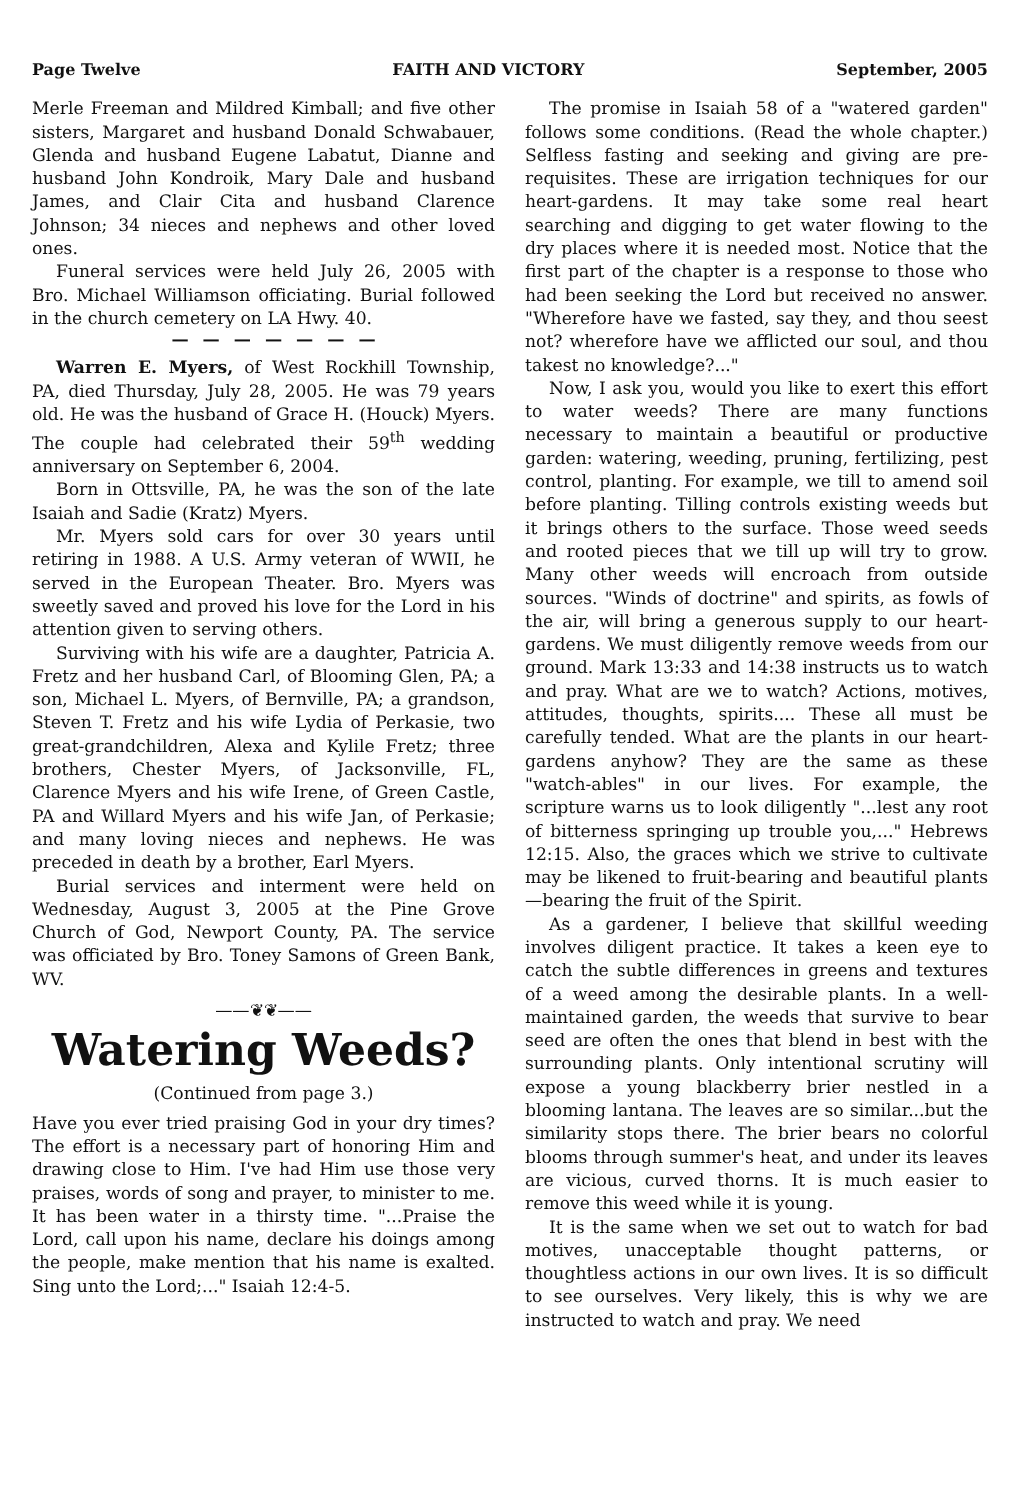Page Twelve FAITH AND VICTORY September, 2005
Merle Freeman and Mildred Kimball; and five other sisters, Margaret and husband Donald Schwabauer, Glenda and husband Eugene Labatut, Dianne and husband John Kondroik, Mary Dale and husband James, and Clair Cita and husband Clarence Johnson; 34 nieces and nephews and other loved ones.
Funeral services were held July 26, 2005 with Bro. Michael Williamson officiating. Burial followed in the church cemetery on LA Hwy. 40.
— — — — — — —
Warren E. Myers, of West Rockhill Township, PA, died Thursday, July 28, 2005. He was 79 years old. He was the husband of Grace H. (Houck) Myers. The couple had celebrated their 59<sup>th</sup> wedding anniversary on September 6, 2004.
Born in Ottsville, PA, he was the son of the late Isaiah and Sadie (Kratz) Myers.
Mr. Myers sold cars for over 30 years until retiring in 1988. A U.S. Army veteran of WWII, he served in the European Theater. Bro. Myers was sweetly saved and proved his love for the Lord in his attention given to serving others.
Surviving with his wife are a daughter, Patricia A. Fretz and her husband Carl, of Blooming Glen, PA; a son, Michael L. Myers, of Bernville, PA; a grandson, Steven T. Fretz and his wife Lydia of Perkasie, two great-grandchildren, Alexa and Kylile Fretz; three brothers, Chester Myers, of Jacksonville, FL, Clarence Myers and his wife Irene, of Green Castle, PA and Willard Myers and his wife Jan, of Perkasie; and many loving nieces and nephews. He was preceded in death by a brother, Earl Myers.
Burial services and interment were held on Wednesday, August 3, 2005 at the Pine Grove Church of God, Newport County, PA. The service was officiated by Bro. Toney Samons of Green Bank, WV.
——❦❦——
Watering Weeds?
(Continued from page 3.)
Have you ever tried praising God in your dry times? The effort is a necessary part of honoring Him and drawing close to Him. I've had Him use those very praises, words of song and prayer, to minister to me. It has been water in a thirsty time. "...Praise the Lord, call upon his name, declare his doings among the people, make mention that his name is exalted. Sing unto the Lord;..." Isaiah 12:4-5.
The promise in Isaiah 58 of a "watered garden" follows some conditions. (Read the whole chapter.) Selfless fasting and seeking and giving are pre-requisites. These are irrigation techniques for our heart-gardens. It may take some real heart searching and digging to get water flowing to the dry places where it is needed most. Notice that the first part of the chapter is a response to those who had been seeking the Lord but received no answer. "Wherefore have we fasted, say they, and thou seest not? wherefore have we afflicted our soul, and thou takest no knowledge?..."
Now, I ask you, would you like to exert this effort to water weeds? There are many functions necessary to maintain a beautiful or productive garden: watering, weeding, pruning, fertilizing, pest control, planting. For example, we till to amend soil before planting. Tilling controls existing weeds but it brings others to the surface. Those weed seeds and rooted pieces that we till up will try to grow. Many other weeds will encroach from outside sources. "Winds of doctrine" and spirits, as fowls of the air, will bring a generous supply to our heart-gardens. We must diligently remove weeds from our ground. Mark 13:33 and 14:38 instructs us to watch and pray. What are we to watch? Actions, motives, attitudes, thoughts, spirits.... These all must be carefully tended. What are the plants in our heart-gardens anyhow? They are the same as these "watch-ables" in our lives. For example, the scripture warns us to look diligently "...lest any root of bitterness springing up trouble you,..." Hebrews 12:15. Also, the graces which we strive to cultivate may be likened to fruit-bearing and beautiful plants—bearing the fruit of the Spirit.
As a gardener, I believe that skillful weeding involves diligent practice. It takes a keen eye to catch the subtle differences in greens and textures of a weed among the desirable plants. In a well-maintained garden, the weeds that survive to bear seed are often the ones that blend in best with the surrounding plants. Only intentional scrutiny will expose a young blackberry brier nestled in a blooming lantana. The leaves are so similar...but the similarity stops there. The brier bears no colorful blooms through summer's heat, and under its leaves are vicious, curved thorns. It is much easier to remove this weed while it is young.
It is the same when we set out to watch for bad motives, unacceptable thought patterns, or thoughtless actions in our own lives. It is so difficult to see ourselves. Very likely, this is why we are instructed to watch and pray. We need